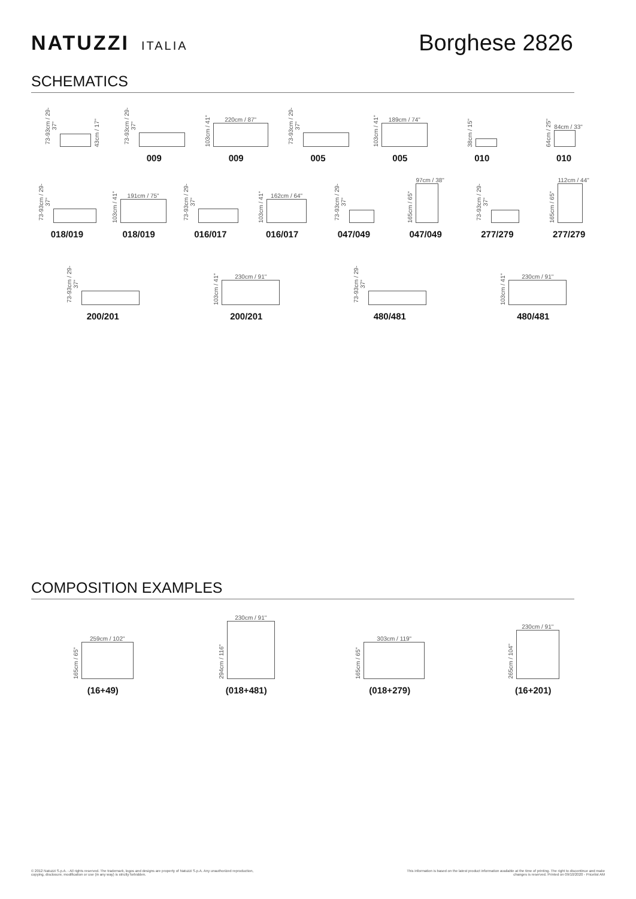NATUZZI ITALIA
Borghese 2826
SCHEMATICS
73-93cm / 29-37"
43cm / 17"
73-93cm / 29-37"
009
103cm / 41"
220cm / 87"
009
73-93cm / 29-37"
005
103cm / 41"
189cm / 74"
005
38cm / 15"
010
64cm / 25"
84cm / 33"
010
73-93cm / 29-37"
018/019
103cm / 41"
191cm / 75"
018/019
73-93cm / 29-37"
016/017
103cm / 41"
162cm / 64"
016/017
73-93cm / 29-37"
047/049
165cm / 65"
97cm / 38"
047/049
73-93cm / 29-37"
277/279
165cm / 65"
112cm / 44"
277/279
73-93cm / 29-37"
200/201
103cm / 41"
230cm / 91"
200/201
73-93cm / 29-37"
480/481
103cm / 41"
230cm / 91"
480/481
COMPOSITION EXAMPLES
165cm / 65"
259cm / 102"
(16+49)
294cm / 116"
230cm / 91"
(018+481)
165cm / 65"
303cm / 119"
(018+279)
265cm / 104"
230cm / 91"
(16+201)
© 2012 Natuzzi S.p.A. - All rights reserved. The trademark, logos and designs are property of Natuzzi S.p.A. Any unauthorized reproduction,
copying, disclosure, modification or use (in any way) is strictly forbidden.
This information is based on the latest product information available at the time of printing. The right to discontinue and make
changes is reserved. Printed on 09/10/2020 - Pricelist AM